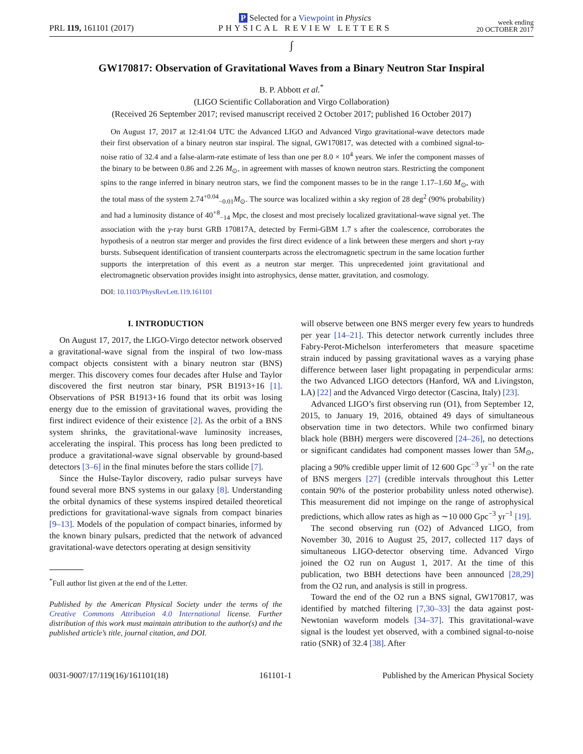PRL 119, 161101 (2017)
P Selected for a Viewpoint in Physics
PHYSICAL REVIEW LETTERS
week ending
20 OCTOBER 2017
∫
GW170817: Observation of Gravitational Waves from a Binary Neutron Star Inspiral
B. P. Abbott et al.<sup>*</sup>
(LIGO Scientific Collaboration and Virgo Collaboration)
(Received 26 September 2017; revised manuscript received 2 October 2017; published 16 October 2017)
On August 17, 2017 at 12:41:04 UTC the Advanced LIGO and Advanced Virgo gravitational-wave detectors made their first observation of a binary neutron star inspiral. The signal, GW170817, was detected with a combined signal-to-noise ratio of 32.4 and a false-alarm-rate estimate of less than one per 8.0 × 10<sup>4</sup> years. We infer the component masses of the binary to be between 0.86 and 2.26 M<sub>⊙</sub>, in agreement with masses of known neutron stars. Restricting the component spins to the range inferred in binary neutron stars, we find the component masses to be in the range 1.17–1.60 M<sub>⊙</sub>, with the total mass of the system 2.74<sup>+0.04</sup><sub>−0.01</sub>M<sub>⊙</sub>. The source was localized within a sky region of 28 deg<sup>2</sup> (90% probability) and had a luminosity distance of 40<sup>+8</sup><sub>−14</sub> Mpc, the closest and most precisely localized gravitational-wave signal yet. The association with the γ-ray burst GRB 170817A, detected by Fermi-GBM 1.7 s after the coalescence, corroborates the hypothesis of a neutron star merger and provides the first direct evidence of a link between these mergers and short γ-ray bursts. Subsequent identification of transient counterparts across the electromagnetic spectrum in the same location further supports the interpretation of this event as a neutron star merger. This unprecedented joint gravitational and electromagnetic observation provides insight into astrophysics, dense matter, gravitation, and cosmology.
DOI: 10.1103/PhysRevLett.119.161101
I. INTRODUCTION
On August 17, 2017, the LIGO-Virgo detector network observed a gravitational-wave signal from the inspiral of two low-mass compact objects consistent with a binary neutron star (BNS) merger. This discovery comes four decades after Hulse and Taylor discovered the first neutron star binary, PSR B1913+16 [1]. Observations of PSR B1913+16 found that its orbit was losing energy due to the emission of gravitational waves, providing the first indirect evidence of their existence [2]. As the orbit of a BNS system shrinks, the gravitational-wave luminosity increases, accelerating the inspiral. This process has long been predicted to produce a gravitational-wave signal observable by ground-based detectors [3–6] in the final minutes before the stars collide [7].
Since the Hulse-Taylor discovery, radio pulsar surveys have found several more BNS systems in our galaxy [8]. Understanding the orbital dynamics of these systems inspired detailed theoretical predictions for gravitational-wave signals from compact binaries [9–13]. Models of the population of compact binaries, informed by the known binary pulsars, predicted that the network of advanced gravitational-wave detectors operating at design sensitivity
<sup>*</sup> Full author list given at the end of the Letter.
Published by the American Physical Society under the terms of the Creative Commons Attribution 4.0 International license. Further distribution of this work must maintain attribution to the author(s) and the published article’s title, journal citation, and DOI.
will observe between one BNS merger every few years to hundreds per year [14–21]. This detector network currently includes three Fabry-Perot-Michelson interferometers that measure spacetime strain induced by passing gravitational waves as a varying phase difference between laser light propagating in perpendicular arms: the two Advanced LIGO detectors (Hanford, WA and Livingston, LA) [22] and the Advanced Virgo detector (Cascina, Italy) [23].
Advanced LIGO’s first observing run (O1), from September 12, 2015, to January 19, 2016, obtained 49 days of simultaneous observation time in two detectors. While two confirmed binary black hole (BBH) mergers were discovered [24–26], no detections or significant candidates had component masses lower than 5M<sub>⊙</sub>, placing a 90% credible upper limit of 12 600 Gpc<sup>−3</sup> yr<sup>−1</sup> on the rate of BNS mergers [27] (credible intervals throughout this Letter contain 90% of the posterior probability unless noted otherwise). This measurement did not impinge on the range of astrophysical predictions, which allow rates as high as ∼10 000 Gpc<sup>−3</sup> yr<sup>−1</sup> [19].
The second observing run (O2) of Advanced LIGO, from November 30, 2016 to August 25, 2017, collected 117 days of simultaneous LIGO-detector observing time. Advanced Virgo joined the O2 run on August 1, 2017. At the time of this publication, two BBH detections have been announced [28,29] from the O2 run, and analysis is still in progress.
Toward the end of the O2 run a BNS signal, GW170817, was identified by matched filtering [7,30–33] the data against post-Newtonian waveform models [34–37]. This gravitational-wave signal is the loudest yet observed, with a combined signal-to-noise ratio (SNR) of 32.4 [38]. After
0031-9007/17/119(16)/161101(18) 161101-1 Published by the American Physical Society